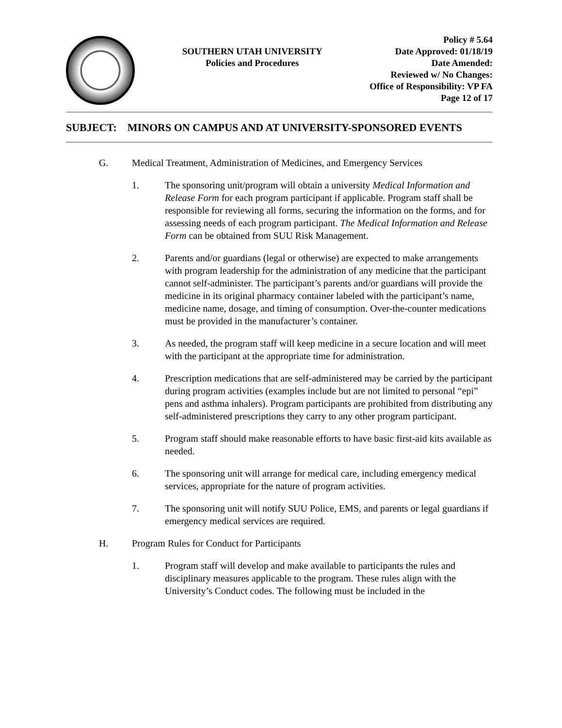SOUTHERN UTAH UNIVERSITY
Policies and Procedures
Policy # 5.64
Date Approved: 01/18/19
Date Amended:
Reviewed w/ No Changes:
Office of Responsibility: VP FA
Page 12 of 17
SUBJECT: MINORS ON CAMPUS AND AT UNIVERSITY-SPONSORED EVENTS
G. Medical Treatment, Administration of Medicines, and Emergency Services
1. The sponsoring unit/program will obtain a university Medical Information and Release Form for each program participant if applicable. Program staff shall be responsible for reviewing all forms, securing the information on the forms, and for assessing needs of each program participant. The Medical Information and Release Form can be obtained from SUU Risk Management.
2. Parents and/or guardians (legal or otherwise) are expected to make arrangements with program leadership for the administration of any medicine that the participant cannot self-administer. The participant’s parents and/or guardians will provide the medicine in its original pharmacy container labeled with the participant’s name, medicine name, dosage, and timing of consumption. Over-the-counter medications must be provided in the manufacturer’s container.
3. As needed, the program staff will keep medicine in a secure location and will meet with the participant at the appropriate time for administration.
4. Prescription medications that are self-administered may be carried by the participant during program activities (examples include but are not limited to personal “epi” pens and asthma inhalers). Program participants are prohibited from distributing any self-administered prescriptions they carry to any other program participant.
5. Program staff should make reasonable efforts to have basic first-aid kits available as needed.
6. The sponsoring unit will arrange for medical care, including emergency medical services, appropriate for the nature of program activities.
7. The sponsoring unit will notify SUU Police, EMS, and parents or legal guardians if emergency medical services are required.
H. Program Rules for Conduct for Participants
1. Program staff will develop and make available to participants the rules and disciplinary measures applicable to the program. These rules align with the University’s Conduct codes. The following must be included in the